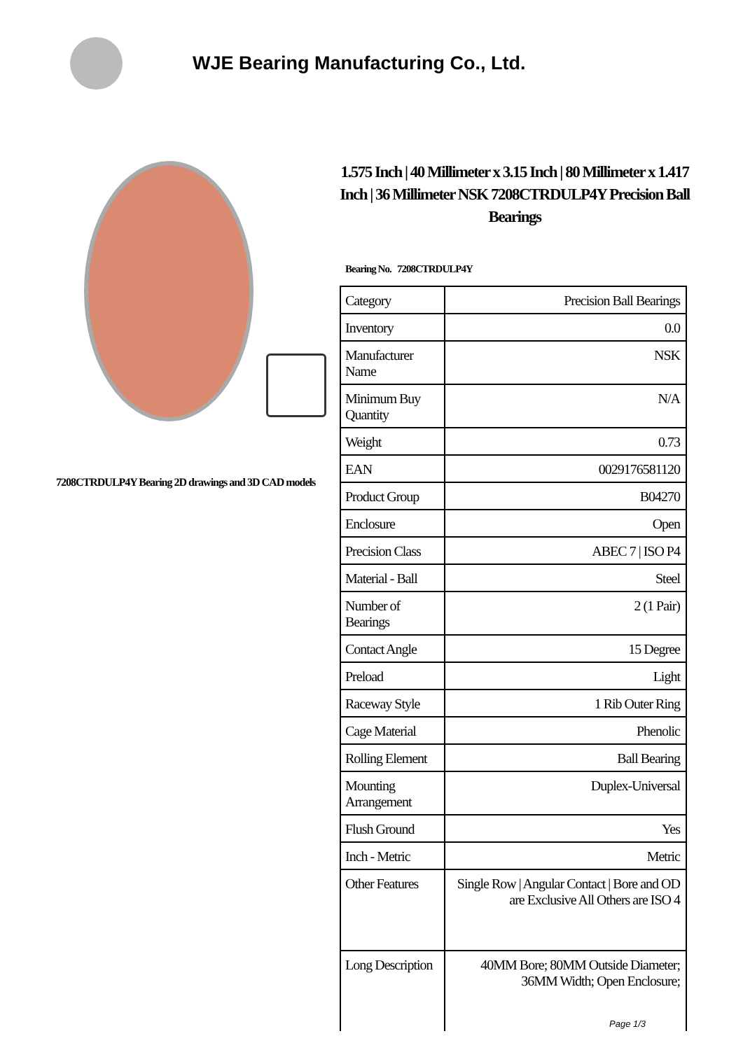WJE Bearing Manufacturing Co., Ltd.
7208CTRDULP4Y Bearing 2D drawings and 3D CAD models
1.575 Inch | 40 Millimeter x 3.15 Inch | 80 Millimeter x 1.417 Inch | 36 Millimeter NSK 7208CTRDULP4Y Precision Ball Bearings
Bearing No. 7208CTRDULP4Y
| Category | Precision Ball Bearings |
| Inventory | 0.0 |
| Manufacturer Name | NSK |
| Minimum Buy Quantity | N/A |
| Weight | 0.73 |
| EAN | 0029176581120 |
| Product Group | B04270 |
| Enclosure | Open |
| Precision Class | ABEC 7 / ISO P4 |
| Material - Ball | Steel |
| Number of Bearings | 2 (1 Pair) |
| Contact Angle | 15 Degree |
| Preload | Light |
| Raceway Style | 1 Rib Outer Ring |
| Cage Material | Phenolic |
| Rolling Element | Ball Bearing |
| Mounting Arrangement | Duplex-Universal |
| Flush Ground | Yes |
| Inch - Metric | Metric |
| Other Features | Single Row / Angular Contact / Bore and OD are Exclusive All Others are ISO 4 |
| Long Description | 40MM Bore; 80MM Outside Diameter; 36MM Width; Open Enclosure; |
Page 1/3